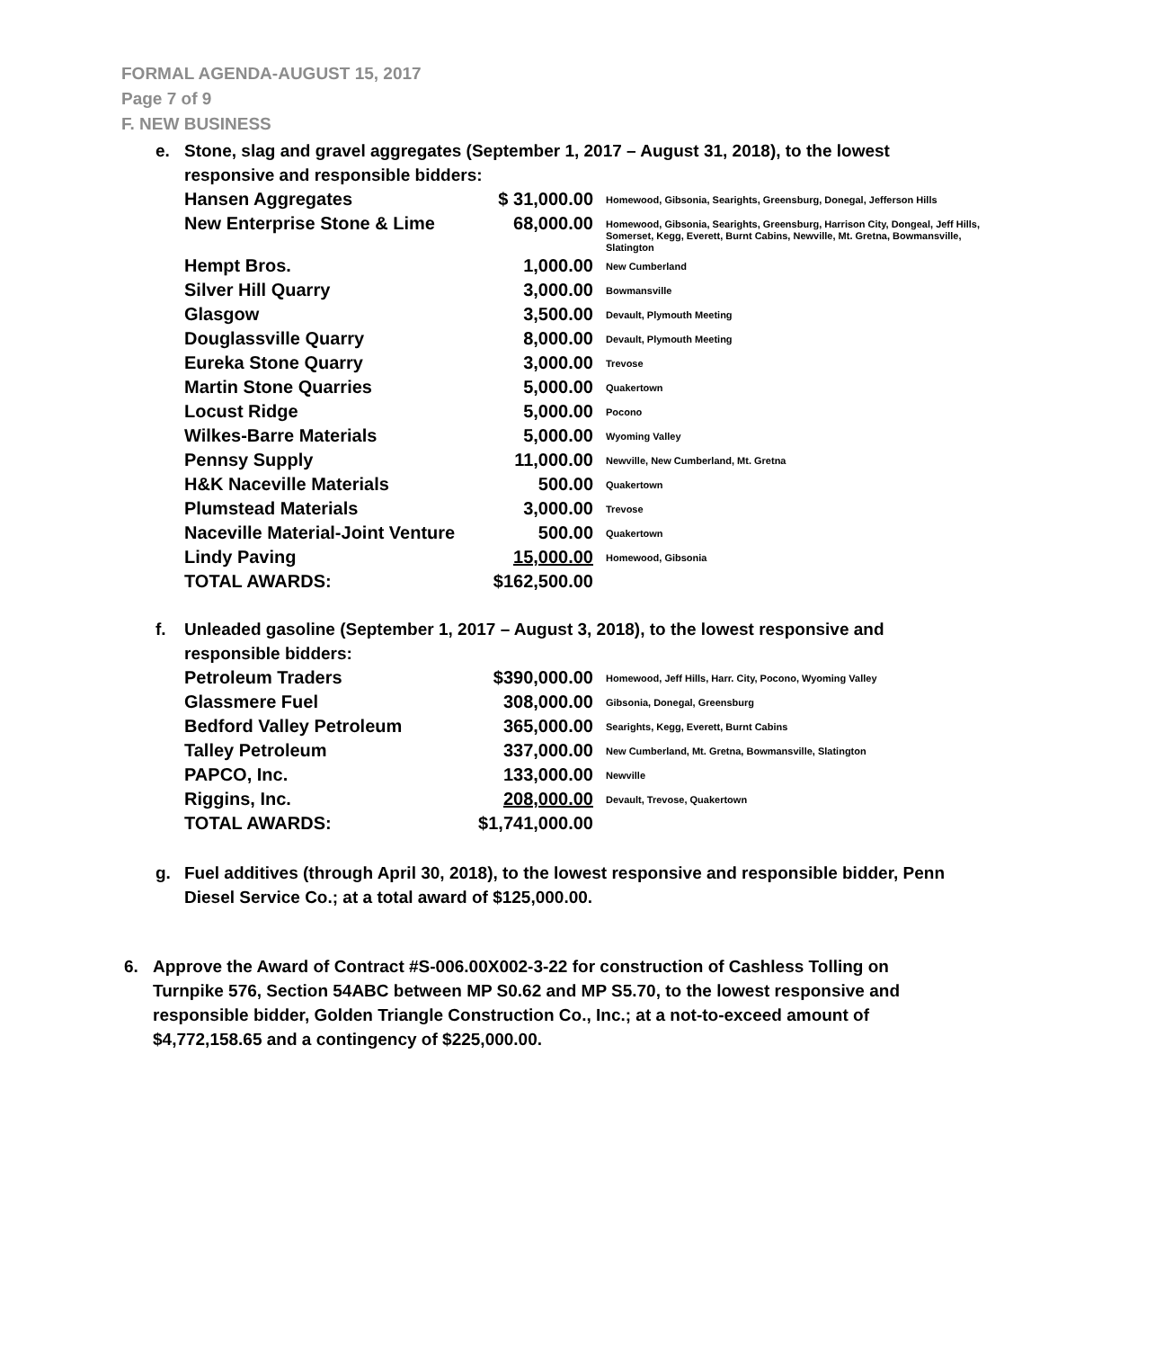FORMAL AGENDA-AUGUST 15, 2017
Page 7 of 9
F. NEW BUSINESS
e. Stone, slag and gravel aggregates (September 1, 2017 – August 31, 2018), to the lowest responsive and responsible bidders:
| Hansen Aggregates | $ 31,000.00 | Homewood, Gibsonia, Searights, Greensburg, Donegal, Jefferson Hills |
| New Enterprise Stone & Lime | 68,000.00 | Homewood, Gibsonia, Searights, Greensburg, Harrison City, Dongeal, Jeff Hills, Somerset, Kegg, Everett, Burnt Cabins, Newville, Mt. Gretna, Bowmansville, Slatington |
| Hempt Bros. | 1,000.00 | New Cumberland |
| Silver Hill Quarry | 3,000.00 | Bowmansville |
| Glasgow | 3,500.00 | Devault, Plymouth Meeting |
| Douglassville Quarry | 8,000.00 | Devault, Plymouth Meeting |
| Eureka Stone Quarry | 3,000.00 | Trevose |
| Martin Stone Quarries | 5,000.00 | Quakertown |
| Locust Ridge | 5,000.00 | Pocono |
| Wilkes-Barre Materials | 5,000.00 | Wyoming Valley |
| Pennsy Supply | 11,000.00 | Newville, New Cumberland, Mt. Gretna |
| H&K Naceville Materials | 500.00 | Quakertown |
| Plumstead Materials | 3,000.00 | Trevose |
| Naceville Material-Joint Venture | 500.00 | Quakertown |
| Lindy Paving | 15,000.00 | Homewood, Gibsonia |
| TOTAL AWARDS: | $162,500.00 | |
f. Unleaded gasoline (September 1, 2017 – August 3, 2018), to the lowest responsive and responsible bidders:
| Petroleum Traders | $390,000.00 | Homewood, Jeff Hills, Harr. City, Pocono, Wyoming Valley |
| Glassmere Fuel | 308,000.00 | Gibsonia, Donegal, Greensburg |
| Bedford Valley Petroleum | 365,000.00 | Searights, Kegg, Everett, Burnt Cabins |
| Talley Petroleum | 337,000.00 | New Cumberland, Mt. Gretna, Bowmansville, Slatington |
| PAPCO, Inc. | 133,000.00 | Newville |
| Riggins, Inc. | 208,000.00 | Devault, Trevose, Quakertown |
| TOTAL AWARDS: | $1,741,000.00 | |
g. Fuel additives (through April 30, 2018), to the lowest responsive and responsible bidder, Penn Diesel Service Co.; at a total award of $125,000.00.
6. Approve the Award of Contract #S-006.00X002-3-22 for construction of Cashless Tolling on Turnpike 576, Section 54ABC between MP S0.62 and MP S5.70, to the lowest responsive and responsible bidder, Golden Triangle Construction Co., Inc.; at a not-to-exceed amount of $4,772,158.65 and a contingency of $225,000.00.